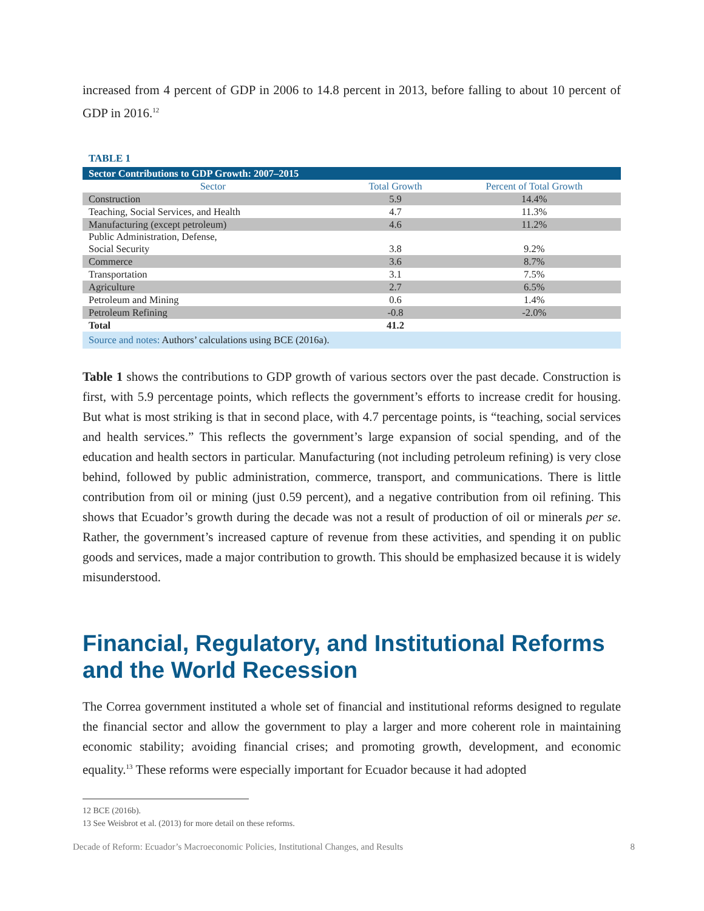increased from 4 percent of GDP in 2006 to 14.8 percent in 2013, before falling to about 10 percent of GDP in 2016.<sup>12</sup>
TABLE 1
| Sector Contributions to GDP Growth: 2007–2015 | | |
| Sector | Total Growth | Percent of Total Growth |
| Construction | 5.9 | 14.4% |
| Teaching, Social Services, and Health | 4.7 | 11.3% |
| Manufacturing (except petroleum) | 4.6 | 11.2% |
| Public Administration, Defense, Social Security | 3.8 | 9.2% |
| Commerce | 3.6 | 8.7% |
| Transportation | 3.1 | 7.5% |
| Agriculture | 2.7 | 6.5% |
| Petroleum and Mining | 0.6 | 1.4% |
| Petroleum Refining | -0.8 | -2.0% |
| Total | 41.2 | |
| Source and notes: Authors’ calculations using BCE (2016a). | | |
Table 1 shows the contributions to GDP growth of various sectors over the past decade. Construction is first, with 5.9 percentage points, which reflects the government’s efforts to increase credit for housing. But what is most striking is that in second place, with 4.7 percentage points, is “teaching, social services and health services.” This reflects the government’s large expansion of social spending, and of the education and health sectors in particular. Manufacturing (not including petroleum refining) is very close behind, followed by public administration, commerce, transport, and communications. There is little contribution from oil or mining (just 0.59 percent), and a negative contribution from oil refining. This shows that Ecuador’s growth during the decade was not a result of production of oil or minerals per se. Rather, the government’s increased capture of revenue from these activities, and spending it on public goods and services, made a major contribution to growth. This should be emphasized because it is widely misunderstood.
Financial, Regulatory, and Institutional Reforms and the World Recession
The Correa government instituted a whole set of financial and institutional reforms designed to regulate the financial sector and allow the government to play a larger and more coherent role in maintaining economic stability; avoiding financial crises; and promoting growth, development, and economic equality.<sup>13</sup> These reforms were especially important for Ecuador because it had adopted
12 BCE (2016b).
13 See Weisbrot et al. (2013) for more detail on these reforms.
Decade of Reform: Ecuador’s Macroeconomic Policies, Institutional Changes, and Results 8